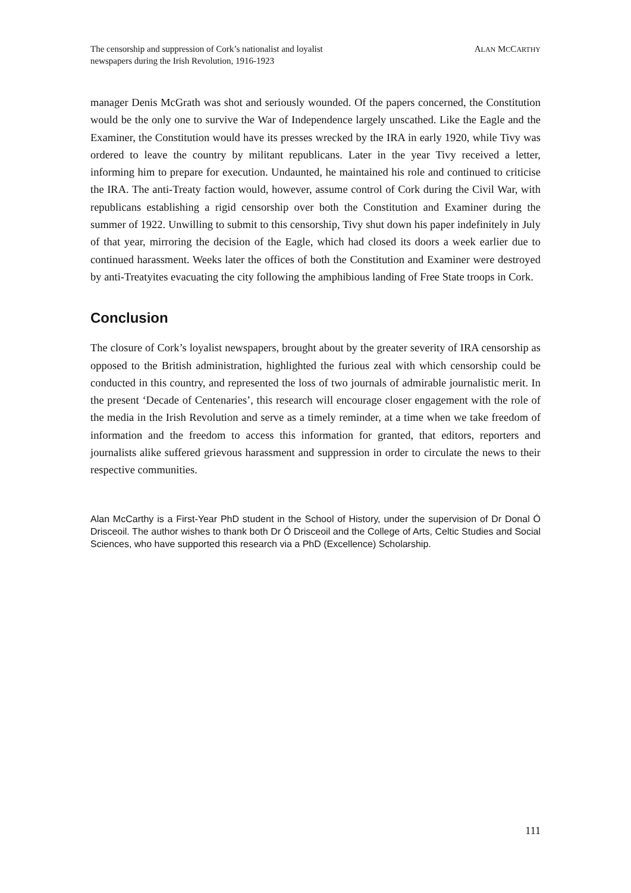The censorship and suppression of Cork’s nationalist and loyalist
newspapers during the Irish Revolution, 1916-1923
ALAN MCCARTHY
manager Denis McGrath was shot and seriously wounded. Of the papers concerned, the Constitution would be the only one to survive the War of Independence largely unscathed. Like the Eagle and the Examiner, the Constitution would have its presses wrecked by the IRA in early 1920, while Tivy was ordered to leave the country by militant republicans. Later in the year Tivy received a letter, informing him to prepare for execution. Undaunted, he maintained his role and continued to criticise the IRA. The anti-Treaty faction would, however, assume control of Cork during the Civil War, with republicans establishing a rigid censorship over both the Constitution and Examiner during the summer of 1922. Unwilling to submit to this censorship, Tivy shut down his paper indefinitely in July of that year, mirroring the decision of the Eagle, which had closed its doors a week earlier due to continued harassment. Weeks later the offices of both the Constitution and Examiner were destroyed by anti-Treatyites evacuating the city following the amphibious landing of Free State troops in Cork.
Conclusion
The closure of Cork’s loyalist newspapers, brought about by the greater severity of IRA censorship as opposed to the British administration, highlighted the furious zeal with which censorship could be conducted in this country, and represented the loss of two journals of admirable journalistic merit. In the present ‘Decade of Centenaries’, this research will encourage closer engagement with the role of the media in the Irish Revolution and serve as a timely reminder, at a time when we take freedom of information and the freedom to access this information for granted, that editors, reporters and journalists alike suffered grievous harassment and suppression in order to circulate the news to their respective communities.
Alan McCarthy is a First-Year PhD student in the School of History, under the supervision of Dr Donal Ó Drisceoil. The author wishes to thank both Dr Ó Drisceoil and the College of Arts, Celtic Studies and Social Sciences, who have supported this research via a PhD (Excellence) Scholarship.
111